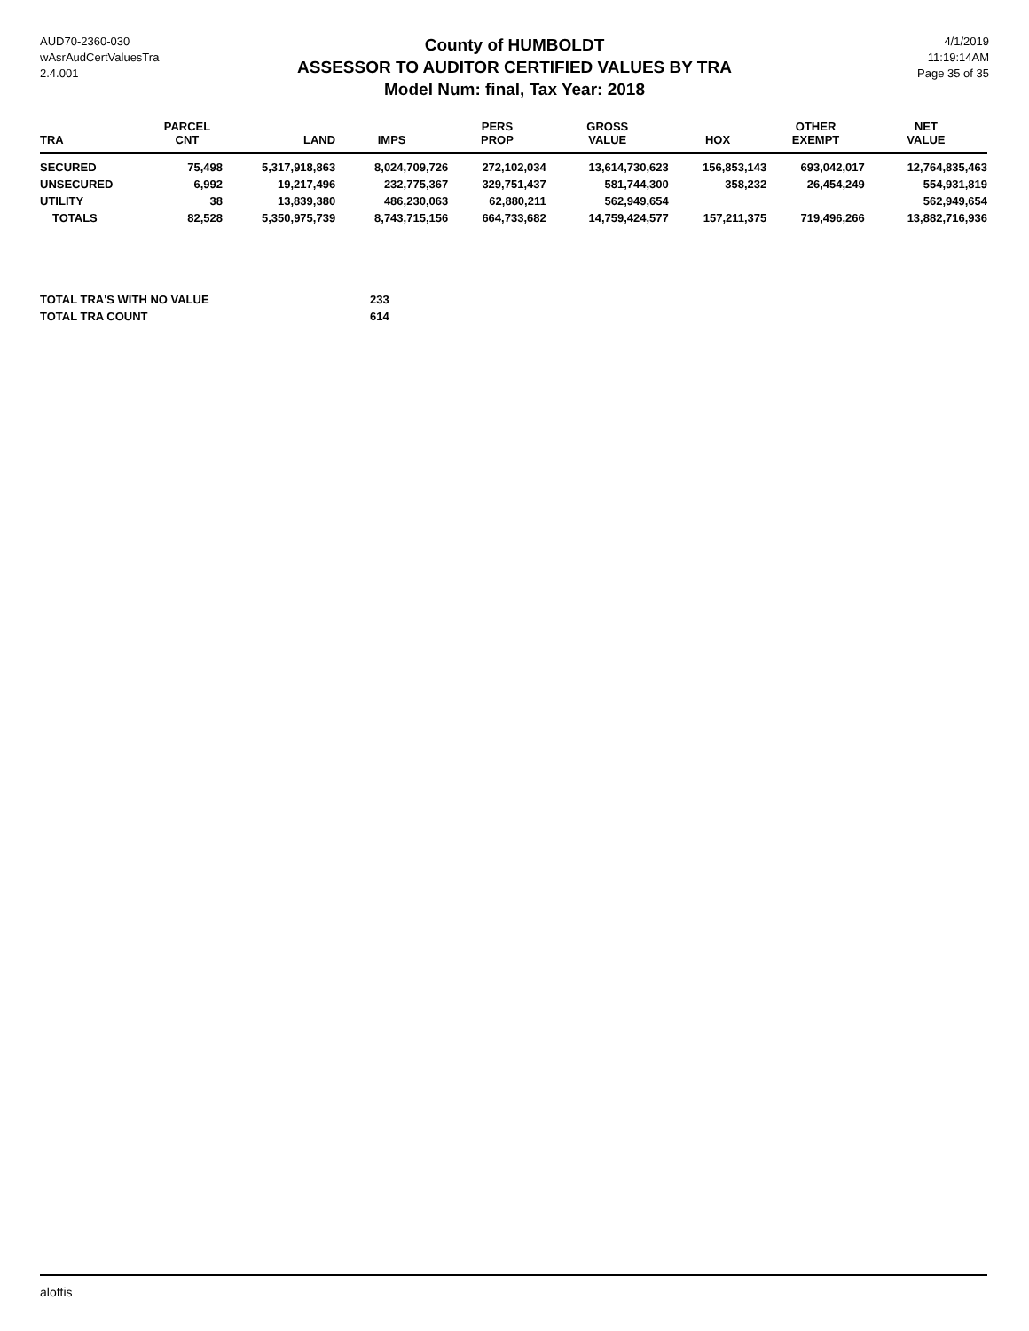AUD70-2360-030
wAsrAudCertValuesTra
2.4.001
County of HUMBOLDT
ASSESSOR TO AUDITOR CERTIFIED VALUES BY TRA
Model Num: final, Tax Year: 2018
4/1/2019
11:19:14AM
Page 35 of 35
| TRA | PARCEL CNT | LAND | IMPS | PERS PROP | GROSS VALUE | HOX | OTHER EXEMPT | NET VALUE |
| --- | --- | --- | --- | --- | --- | --- | --- | --- |
| SECURED | 75,498 | 5,317,918,863 | 8,024,709,726 | 272,102,034 | 13,614,730,623 | 156,853,143 | 693,042,017 | 12,764,835,463 |
| UNSECURED | 6,992 | 19,217,496 | 232,775,367 | 329,751,437 | 581,744,300 | 358,232 | 26,454,249 | 554,931,819 |
| UTILITY | 38 | 13,839,380 | 486,230,063 | 62,880,211 | 562,949,654 | | | 562,949,654 |
| TOTALS | 82,528 | 5,350,975,739 | 8,743,715,156 | 664,733,682 | 14,759,424,577 | 157,211,375 | 719,496,266 | 13,882,716,936 |
| TOTAL TRA'S WITH NO VALUE | 233 |
| TOTAL TRA COUNT | 614 |
aloftis